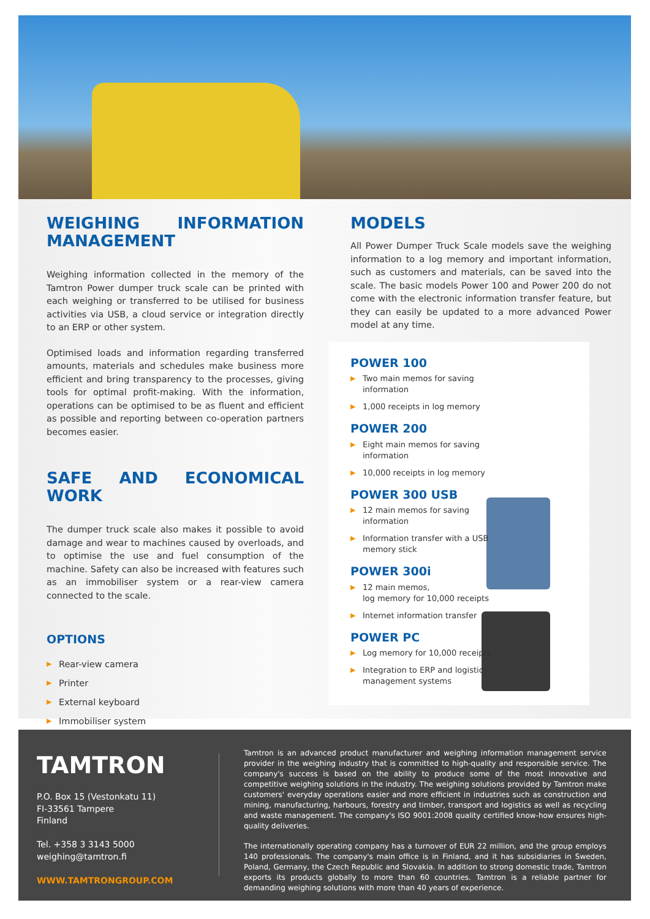WEIGHING INFORMATION MANAGEMENT
Weighing information collected in the memory of the Tamtron Power dumper truck scale can be printed with each weighing or transferred to be utilised for business activities via USB, a cloud service or integration directly to an ERP or other system.
Optimised loads and information regarding transferred amounts, materials and schedules make business more efficient and bring transparency to the processes, giving tools for optimal profit-making. With the information, operations can be optimised to be as fluent and efficient as possible and reporting between co-operation partners becomes easier.
SAFE AND ECONOMICAL WORK
The dumper truck scale also makes it possible to avoid damage and wear to machines caused by overloads, and to optimise the use and fuel consumption of the machine. Safety can also be increased with features such as an immobiliser system or a rear-view camera connected to the scale.
OPTIONS
▶ Rear-view camera
▶ Printer
▶ External keyboard
▶ Immobiliser system
MODELS
All Power Dumper Truck Scale models save the weighing information to a log memory and important information, such as customers and materials, can be saved into the scale. The basic models Power 100 and Power 200 do not come with the electronic information transfer feature, but they can easily be updated to a more advanced Power model at any time.
POWER 100
▶ Two main memos for saving
information
▶ 1,000 receipts in log memory
POWER 200
▶ Eight main memos for saving
information
▶ 10,000 receipts in log memory
POWER 300 USB
▶ 12 main memos for saving
information
▶ Information transfer with a USB
memory stick
POWER 300i
▶ 12 main memos,
log memory for 10,000 receipts
▶ Internet information transfer
POWER PC
▶ Log memory for 10,000 receipts
▶ Integration to ERP and logistics
management systems
TAMTRON
P.O. Box 15 (Vestonkatu 11)
FI-33561 Tampere
Finland
Tel. +358 3 3143 5000
weighing@tamtron.fi
WWW.TAMTRONGROUP.COM
Tamtron is an advanced product manufacturer and weighing information management service provider in the weighing industry that is committed to high-quality and responsible service. The company's success is based on the ability to produce some of the most innovative and competitive weighing solutions in the industry. The weighing solutions provided by Tamtron make customers' everyday operations easier and more efficient in industries such as construction and mining, manufacturing, harbours, forestry and timber, transport and logistics as well as recycling and waste management. The company's ISO 9001:2008 quality certified know-how ensures high-quality deliveries.
The internationally operating company has a turnover of EUR 22 million, and the group employs 140 professionals. The company's main office is in Finland, and it has subsidiaries in Sweden, Poland, Germany, the Czech Republic and Slovakia. In addition to strong domestic trade, Tamtron exports its products globally to more than 60 countries. Tamtron is a reliable partner for demanding weighing solutions with more than 40 years of experience.